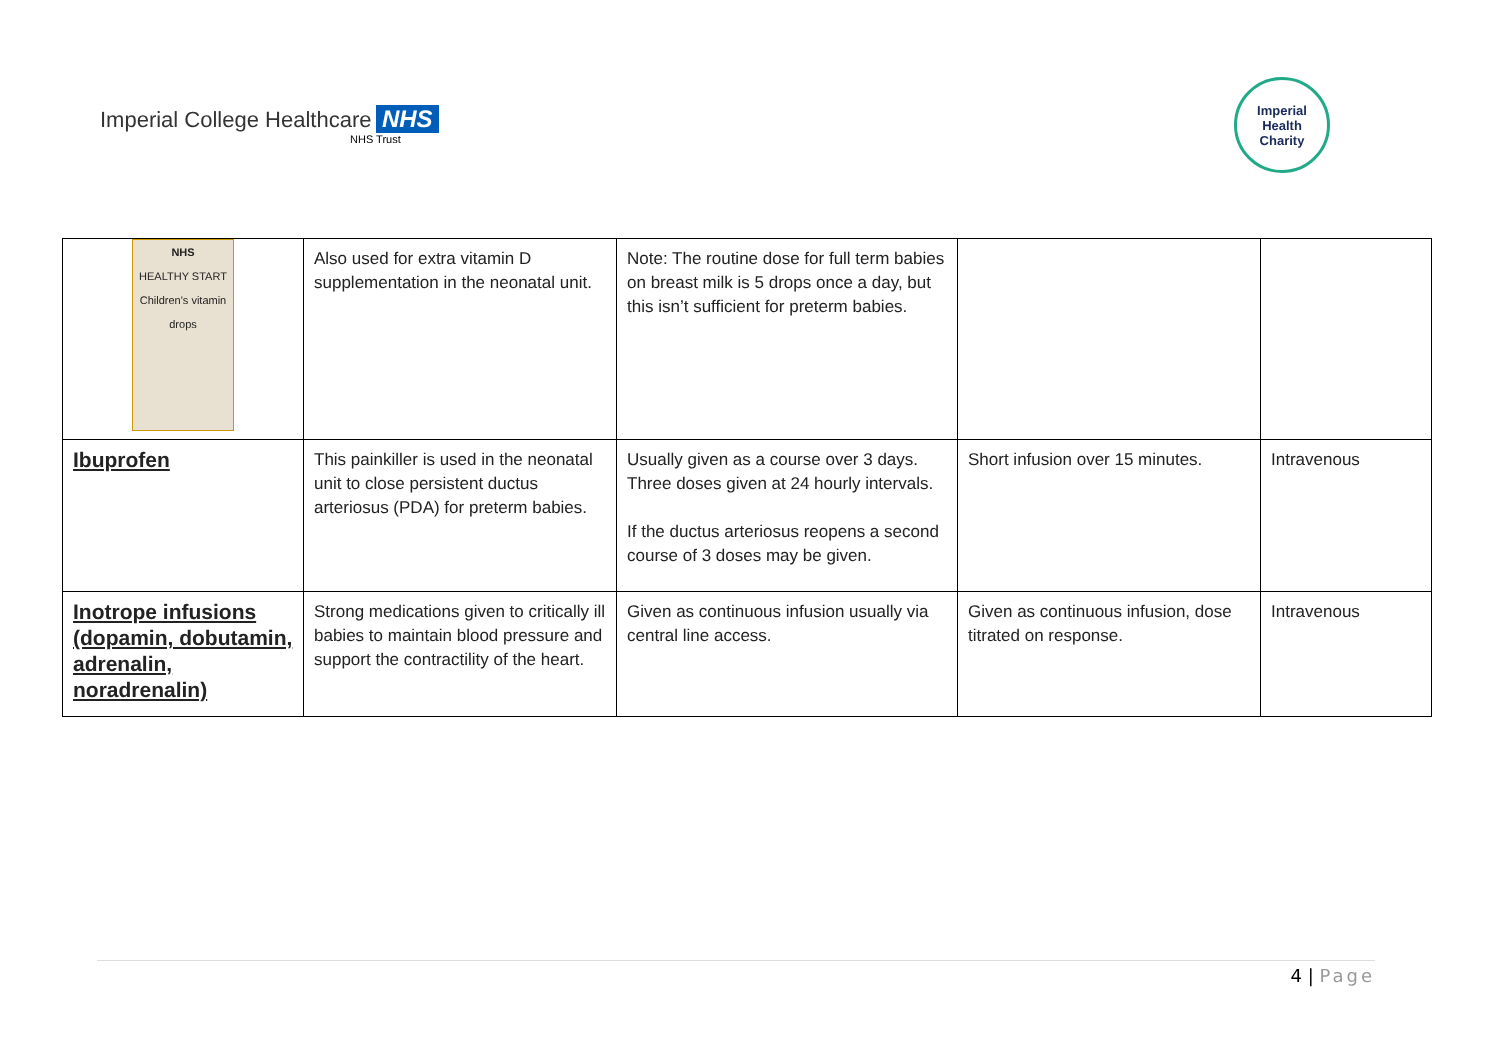Imperial College Healthcare NHS
NHS Trust
Imperial
Health
Charity
| NHS HEALTHY START Children's vitamin drops | Also used for extra vitamin D supplementation in the neonatal unit. | Note: The routine dose for full term babies on breast milk is 5 drops once a day, but this isn’t sufficient for preterm babies. | | |
| Ibuprofen | This painkiller is used in the neonatal unit to close persistent ductus arteriosus (PDA) for preterm babies. | Usually given as a course over 3 days. Three doses given at 24 hourly intervals. If the ductus arteriosus reopens a second course of 3 doses may be given. | Short infusion over 15 minutes. | Intravenous |
| Inotrope infusions (dopamin, dobutamin, adrenalin, noradrenalin) | Strong medications given to critically ill babies to maintain blood pressure and support the contractility of the heart. | Given as continuous infusion usually via central line access. | Given as continuous infusion, dose titrated on response. | Intravenous |
4 | Page